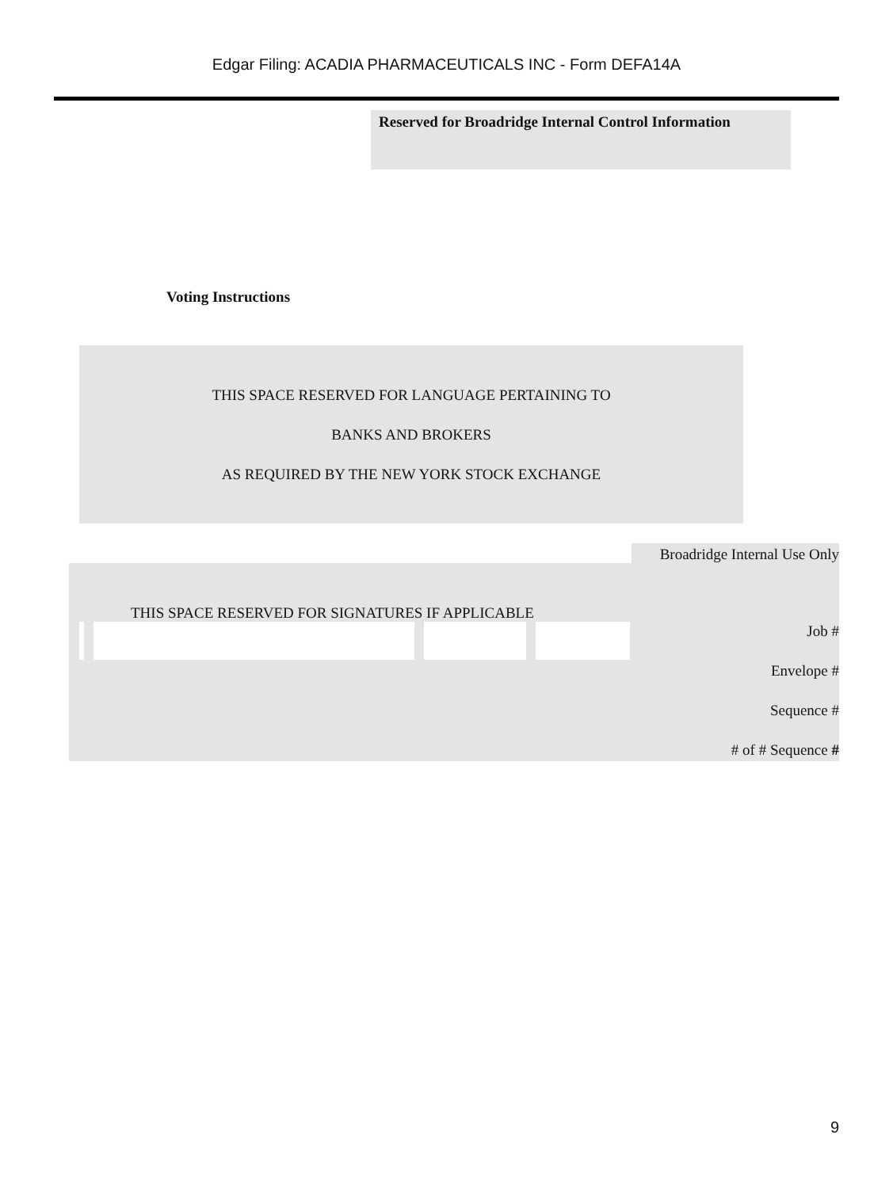Edgar Filing: ACADIA PHARMACEUTICALS INC - Form DEFA14A
Reserved for Broadridge Internal Control Information
Voting Instructions
THIS SPACE RESERVED FOR LANGUAGE PERTAINING TO
BANKS AND BROKERS
AS REQUIRED BY THE NEW YORK STOCK EXCHANGE
Broadridge Internal Use Only
THIS SPACE RESERVED FOR SIGNATURES IF APPLICABLE
Job #
Envelope #
Sequence #
# of # Sequence #
9